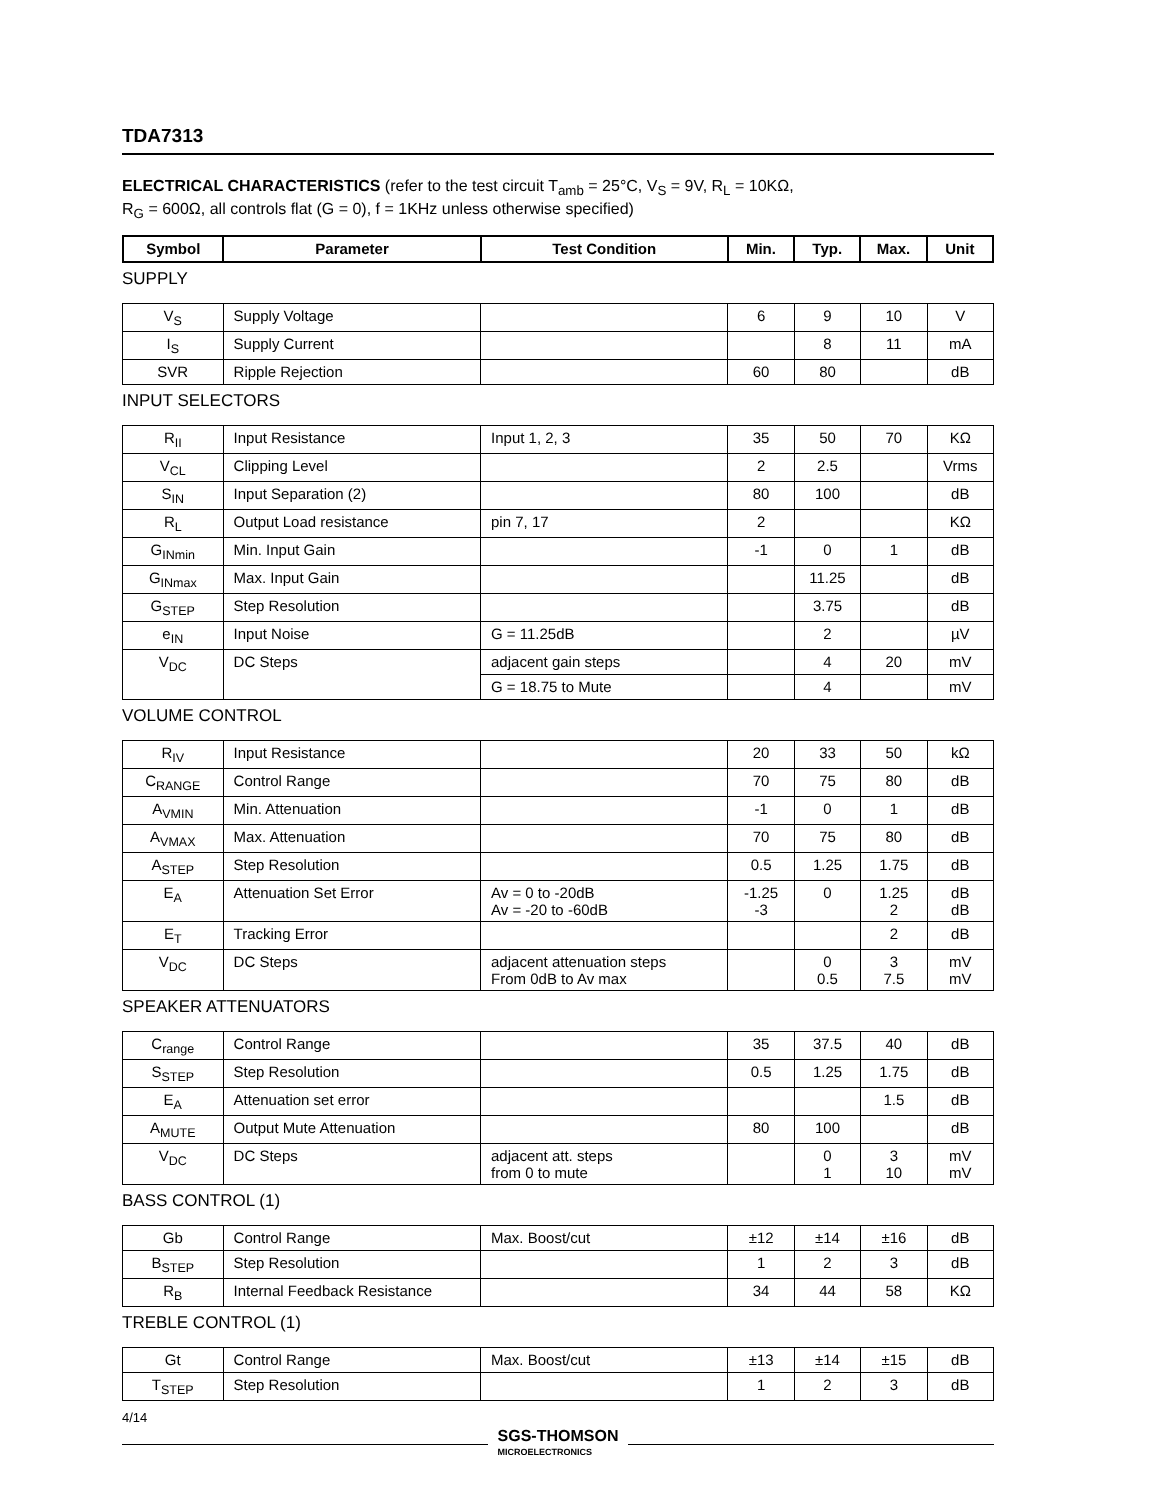TDA7313
ELECTRICAL CHARACTERISTICS (refer to the test circuit T<sub>amb</sub> = 25°C, V<sub>S</sub> = 9V, R<sub>L</sub> = 10KΩ,
R<sub>G</sub> = 600Ω, all controls flat (G = 0), f = 1KHz unless otherwise specified)
| Symbol | Parameter | Test Condition | Min. | Typ. | Max. | Unit |
| --- | --- | --- | --- | --- | --- | --- |
SUPPLY
| V<sub>S</sub> | Supply Voltage | | 6 | 9 | 10 | V |
| I<sub>S</sub> | Supply Current | | | 8 | 11 | mA |
| SVR | Ripple Rejection | | 60 | 80 | | dB |
INPUT SELECTORS
| R<sub>II</sub> | Input Resistance | Input 1, 2, 3 | 35 | 50 | 70 | KΩ |
| V<sub>CL</sub> | Clipping Level | | 2 | 2.5 | | Vrms |
| S<sub>IN</sub> | Input Separation (2) | | 80 | 100 | | dB |
| R<sub>L</sub> | Output Load resistance | pin 7, 17 | 2 | | | KΩ |
| G<sub>INmin</sub> | Min. Input Gain | | -1 | 0 | 1 | dB |
| G<sub>INmax</sub> | Max. Input Gain | | | 11.25 | | dB |
| G<sub>STEP</sub> | Step Resolution | | | 3.75 | | dB |
| e<sub>IN</sub> | Input Noise | G = 11.25dB | | 2 | | µV |
| V<sub>DC</sub> | DC Steps | adjacent gain steps | | 4 | 20 | mV |
| | | G = 18.75 to Mute | | 4 | | mV |
VOLUME CONTROL
| R<sub>IV</sub> | Input Resistance | | 20 | 33 | 50 | kΩ |
| C<sub>RANGE</sub> | Control Range | | 70 | 75 | 80 | dB |
| A<sub>VMIN</sub> | Min. Attenuation | | -1 | 0 | 1 | dB |
| A<sub>VMAX</sub> | Max. Attenuation | | 70 | 75 | 80 | dB |
| A<sub>STEP</sub> | Step Resolution | | 0.5 | 1.25 | 1.75 | dB |
| E<sub>A</sub> | Attenuation Set Error | Av = 0 to -20dB Av = -20 to -60dB | -1.25 -3 | 0 | 1.25 2 | dB dB |
| E<sub>T</sub> | Tracking Error | | | | 2 | dB |
| V<sub>DC</sub> | DC Steps | adjacent attenuation steps From 0dB to Av max | | 0 0.5 | 3 7.5 | mV mV |
SPEAKER ATTENUATORS
| C<sub>range</sub> | Control Range | | 35 | 37.5 | 40 | dB |
| S<sub>STEP</sub> | Step Resolution | | 0.5 | 1.25 | 1.75 | dB |
| E<sub>A</sub> | Attenuation set error | | | | 1.5 | dB |
| A<sub>MUTE</sub> | Output Mute Attenuation | | 80 | 100 | | dB |
| V<sub>DC</sub> | DC Steps | adjacent att. steps from 0 to mute | | 0 1 | 3 10 | mV mV |
BASS CONTROL (1)
| Gb | Control Range | Max. Boost/cut | ±12 | ±14 | ±16 | dB |
| B<sub>STEP</sub> | Step Resolution | | 1 | 2 | 3 | dB |
| R<sub>B</sub> | Internal Feedback Resistance | | 34 | 44 | 58 | KΩ |
TREBLE CONTROL (1)
| Gt | Control Range | Max. Boost/cut | ±13 | ±14 | ±15 | dB |
| T<sub>STEP</sub> | Step Resolution | | 1 | 2 | 3 | dB |
4/14
SGS-THOMSON
MICROELECTRONICS